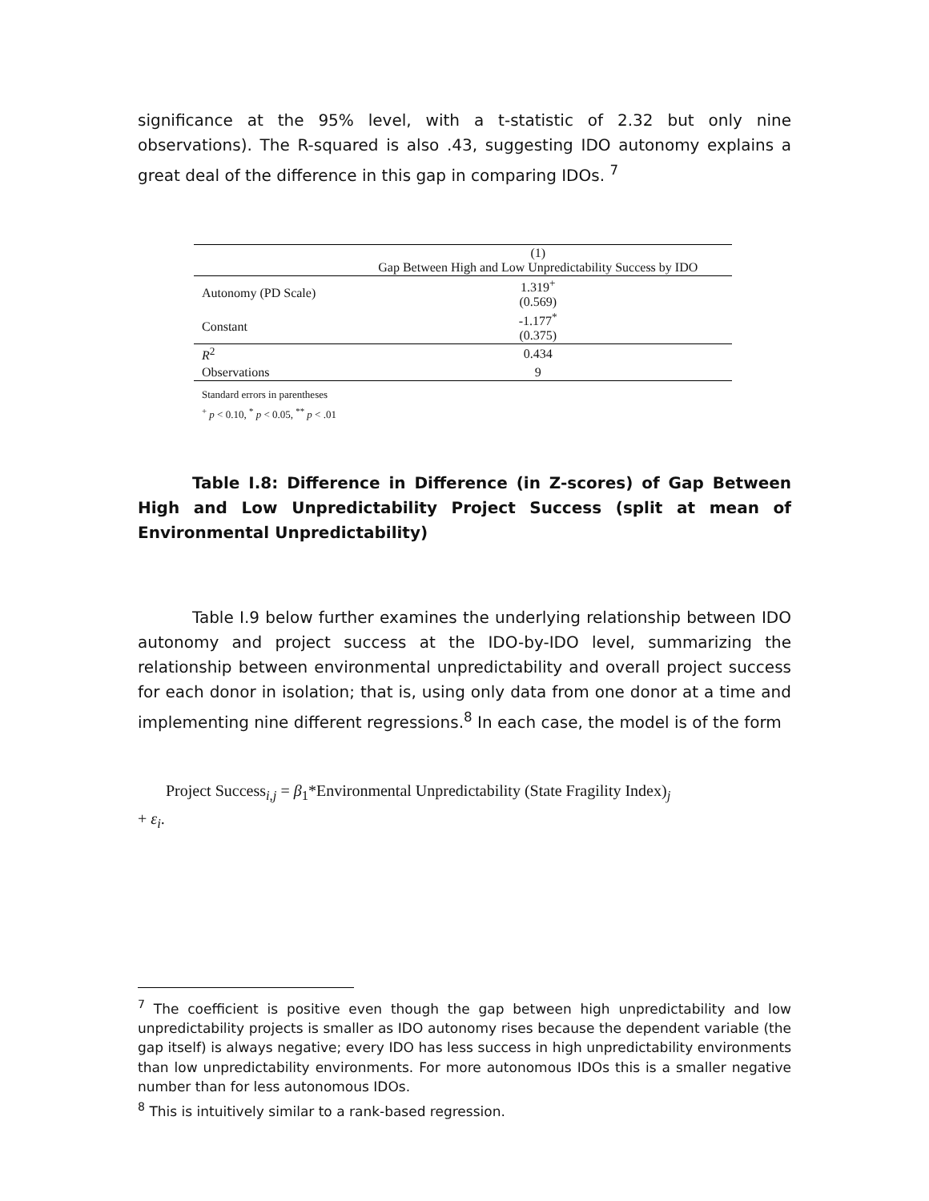significance at the 95% level, with a t-statistic of 2.32 but only nine observations). The R-squared is also .43, suggesting IDO autonomy explains a great deal of the difference in this gap in comparing IDOs. <sup>7</sup>
| | (1) Gap Between High and Low Unpredictability Success by IDO |
| --- | --- |
| Autonomy (PD Scale) | 1.319<sup>+</sup> (0.569) |
| Constant | -1.177<sup>*</sup> (0.375) |
| R<sup>2</sup> | 0.434 |
| Observations | 9 |
Standard errors in parentheses
<sup>+</sup> p < 0.10, <sup>*</sup> p < 0.05, <sup>**</sup> p < .01
Table I.8: Difference in Difference (in Z-scores) of Gap Between High and Low Unpredictability Project Success (split at mean of Environmental Unpredictability)
Table I.9 below further examines the underlying relationship between IDO autonomy and project success at the IDO-by-IDO level, summarizing the relationship between environmental unpredictability and overall project success for each donor in isolation; that is, using only data from one donor at a time and implementing nine different regressions.<sup>8</sup> In each case, the model is of the form
Project Success<sub>i,j</sub> = β<sub>1</sub>*Environmental Unpredictability (State Fragility Index)<sub>j</sub>
+ ε<sub>i</sub>.
<sup>7</sup> The coefficient is positive even though the gap between high unpredictability and low unpredictability projects is smaller as IDO autonomy rises because the dependent variable (the gap itself) is always negative; every IDO has less success in high unpredictability environments than low unpredictability environments. For more autonomous IDOs this is a smaller negative number than for less autonomous IDOs.
<sup>8</sup> This is intuitively similar to a rank-based regression.